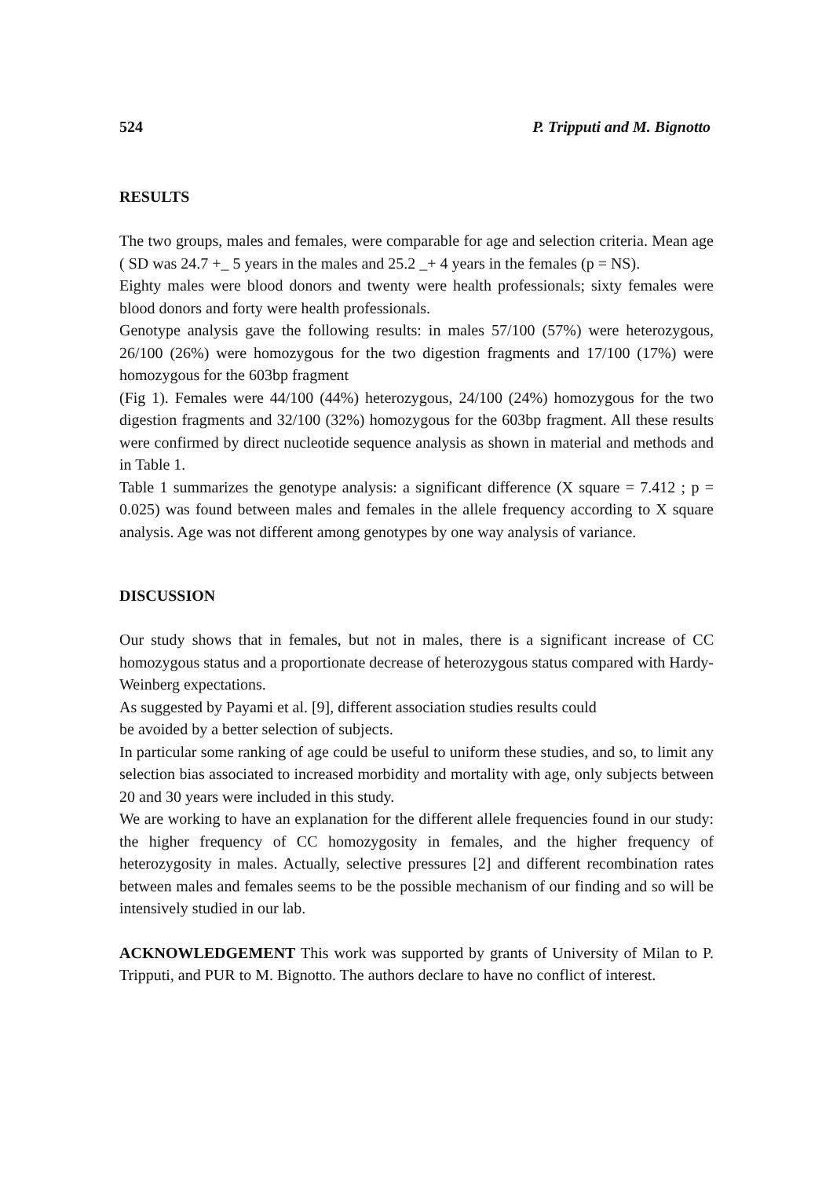524 P. Tripputi and M. Bignotto
RESULTS
The two groups, males and females, were comparable for age and selection criteria. Mean age ( SD was 24.7 +_ 5 years in the males and 25.2 _+ 4 years in the females (p = NS).
Eighty males were blood donors and twenty were health professionals; sixty females were blood donors and forty were health professionals.
Genotype analysis gave the following results: in males 57/100 (57%) were heterozygous, 26/100 (26%) were homozygous for the two digestion fragments and 17/100 (17%) were homozygous for the 603bp fragment
(Fig 1). Females were 44/100 (44%) heterozygous, 24/100 (24%) homozygous for the two digestion fragments and 32/100 (32%) homozygous for the 603bp fragment. All these results were confirmed by direct nucleotide sequence analysis as shown in material and methods and in Table 1.
Table 1 summarizes the genotype analysis: a significant difference (X square = 7.412 ; p = 0.025) was found between males and females in the allele frequency according to X square analysis. Age was not different among genotypes by one way analysis of variance.
DISCUSSION
Our study shows that in females, but not in males, there is a significant increase of CC homozygous status and a proportionate decrease of heterozygous status compared with Hardy-Weinberg expectations.
As suggested by Payami et al. [9], different association studies results could
be avoided by a better selection of subjects.
In particular some ranking of age could be useful to uniform these studies, and so, to limit any selection bias associated to increased morbidity and mortality with age, only subjects between 20 and 30 years were included in this study.
We are working to have an explanation for the different allele frequencies found in our study: the higher frequency of CC homozygosity in females, and the higher frequency of heterozygosity in males. Actually, selective pressures [2] and different recombination rates between males and females seems to be the possible mechanism of our finding and so will be intensively studied in our lab.
ACKNOWLEDGEMENT This work was supported by grants of University of Milan to P. Tripputi, and PUR to M. Bignotto. The authors declare to have no conflict of interest.